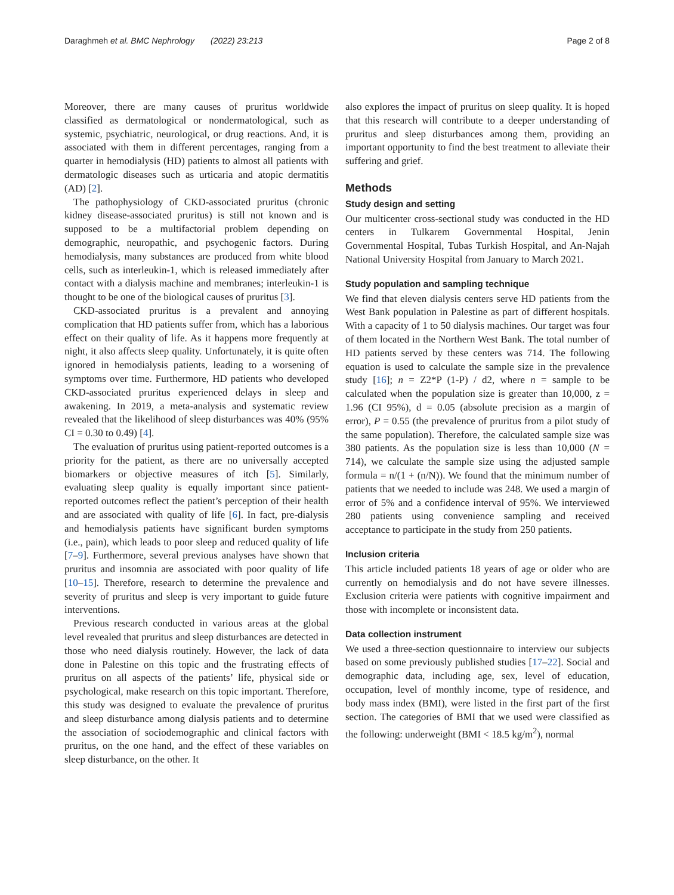Daraghmeh et al. BMC Nephrology (2022) 23:213 Page 2 of 8
Moreover, there are many causes of pruritus worldwide classified as dermatological or nondermatological, such as systemic, psychiatric, neurological, or drug reactions. And, it is associated with them in different percentages, ranging from a quarter in hemodialysis (HD) patients to almost all patients with dermatologic diseases such as urticaria and atopic dermatitis (AD) [2].
The pathophysiology of CKD-associated pruritus (chronic kidney disease-associated pruritus) is still not known and is supposed to be a multifactorial problem depending on demographic, neuropathic, and psychogenic factors. During hemodialysis, many substances are produced from white blood cells, such as interleukin-1, which is released immediately after contact with a dialysis machine and membranes; interleukin-1 is thought to be one of the biological causes of pruritus [3].
CKD-associated pruritus is a prevalent and annoying complication that HD patients suffer from, which has a laborious effect on their quality of life. As it happens more frequently at night, it also affects sleep quality. Unfortunately, it is quite often ignored in hemodialysis patients, leading to a worsening of symptoms over time. Furthermore, HD patients who developed CKD-associated pruritus experienced delays in sleep and awakening. In 2019, a meta-analysis and systematic review revealed that the likelihood of sleep disturbances was 40% (95% CI = 0.30 to 0.49) [4].
The evaluation of pruritus using patient-reported outcomes is a priority for the patient, as there are no universally accepted biomarkers or objective measures of itch [5]. Similarly, evaluating sleep quality is equally important since patient-reported outcomes reflect the patient’s perception of their health and are associated with quality of life [6]. In fact, pre-dialysis and hemodialysis patients have significant burden symptoms (i.e., pain), which leads to poor sleep and reduced quality of life [7–9]. Furthermore, several previous analyses have shown that pruritus and insomnia are associated with poor quality of life [10–15]. Therefore, research to determine the prevalence and severity of pruritus and sleep is very important to guide future interventions.
Previous research conducted in various areas at the global level revealed that pruritus and sleep disturbances are detected in those who need dialysis routinely. However, the lack of data done in Palestine on this topic and the frustrating effects of pruritus on all aspects of the patients’ life, physical side or psychological, make research on this topic important. Therefore, this study was designed to evaluate the prevalence of pruritus and sleep disturbance among dialysis patients and to determine the association of sociodemographic and clinical factors with pruritus, on the one hand, and the effect of these variables on sleep disturbance, on the other. It
also explores the impact of pruritus on sleep quality. It is hoped that this research will contribute to a deeper understanding of pruritus and sleep disturbances among them, providing an important opportunity to find the best treatment to alleviate their suffering and grief.
Methods
Study design and setting
Our multicenter cross-sectional study was conducted in the HD centers in Tulkarem Governmental Hospital, Jenin Governmental Hospital, Tubas Turkish Hospital, and An-Najah National University Hospital from January to March 2021.
Study population and sampling technique
We find that eleven dialysis centers serve HD patients from the West Bank population in Palestine as part of different hospitals. With a capacity of 1 to 50 dialysis machines. Our target was four of them located in the Northern West Bank. The total number of HD patients served by these centers was 714. The following equation is used to calculate the sample size in the prevalence study [16]; n = Z2*P (1-P) / d2, where n = sample to be calculated when the population size is greater than 10,000, z = 1.96 (CI 95%), d = 0.05 (absolute precision as a margin of error), P = 0.55 (the prevalence of pruritus from a pilot study of the same population). Therefore, the calculated sample size was 380 patients. As the population size is less than 10,000 (N = 714), we calculate the sample size using the adjusted sample formula = n/(1 + (n/N)). We found that the minimum number of patients that we needed to include was 248. We used a margin of error of 5% and a confidence interval of 95%. We interviewed 280 patients using convenience sampling and received acceptance to participate in the study from 250 patients.
Inclusion criteria
This article included patients 18 years of age or older who are currently on hemodialysis and do not have severe illnesses. Exclusion criteria were patients with cognitive impairment and those with incomplete or inconsistent data.
Data collection instrument
We used a three-section questionnaire to interview our subjects based on some previously published studies [17–22]. Social and demographic data, including age, sex, level of education, occupation, level of monthly income, type of residence, and body mass index (BMI), were listed in the first part of the first section. The categories of BMI that we used were classified as the following: underweight (BMI < 18.5 kg/m<sup>2</sup>), normal